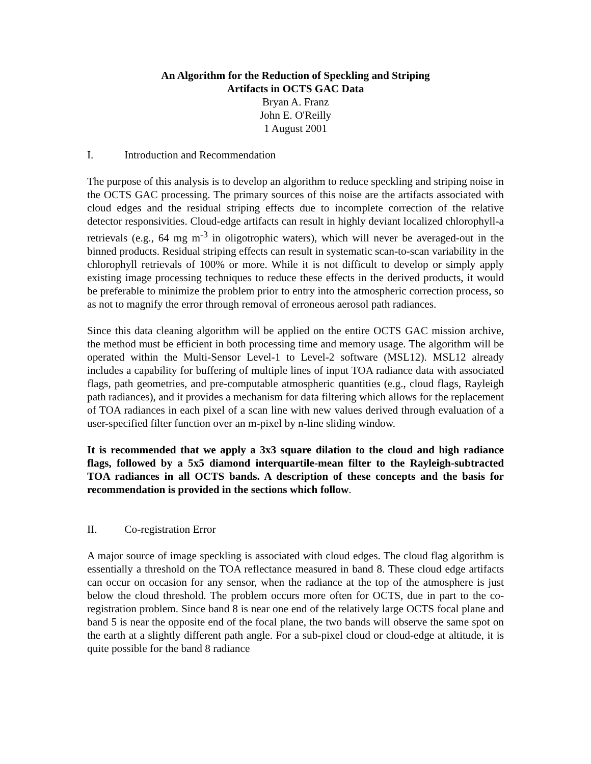An Algorithm for the Reduction of Speckling and Striping
Artifacts in OCTS GAC Data
Bryan A. Franz
John E. O'Reilly
1 August 2001
I. Introduction and Recommendation
The purpose of this analysis is to develop an algorithm to reduce speckling and striping noise in the OCTS GAC processing. The primary sources of this noise are the artifacts associated with cloud edges and the residual striping effects due to incomplete correction of the relative detector responsivities. Cloud-edge artifacts can result in highly deviant localized chlorophyll-a retrievals (e.g., 64 mg m<sup>-3</sup> in oligotrophic waters), which will never be averaged-out in the binned products. Residual striping effects can result in systematic scan-to-scan variability in the chlorophyll retrievals of 100% or more. While it is not difficult to develop or simply apply existing image processing techniques to reduce these effects in the derived products, it would be preferable to minimize the problem prior to entry into the atmospheric correction process, so as not to magnify the error through removal of erroneous aerosol path radiances.
Since this data cleaning algorithm will be applied on the entire OCTS GAC mission archive, the method must be efficient in both processing time and memory usage. The algorithm will be operated within the Multi-Sensor Level-1 to Level-2 software (MSL12). MSL12 already includes a capability for buffering of multiple lines of input TOA radiance data with associated flags, path geometries, and pre-computable atmospheric quantities (e.g., cloud flags, Rayleigh path radiances), and it provides a mechanism for data filtering which allows for the replacement of TOA radiances in each pixel of a scan line with new values derived through evaluation of a user-specified filter function over an m-pixel by n-line sliding window.
It is recommended that we apply a 3x3 square dilation to the cloud and high radiance flags, followed by a 5x5 diamond interquartile-mean filter to the Rayleigh-subtracted TOA radiances in all OCTS bands. A description of these concepts and the basis for recommendation is provided in the sections which follow.
II. Co-registration Error
A major source of image speckling is associated with cloud edges. The cloud flag algorithm is essentially a threshold on the TOA reflectance measured in band 8. These cloud edge artifacts can occur on occasion for any sensor, when the radiance at the top of the atmosphere is just below the cloud threshold. The problem occurs more often for OCTS, due in part to the co-registration problem. Since band 8 is near one end of the relatively large OCTS focal plane and band 5 is near the opposite end of the focal plane, the two bands will observe the same spot on the earth at a slightly different path angle. For a sub-pixel cloud or cloud-edge at altitude, it is quite possible for the band 8 radiance